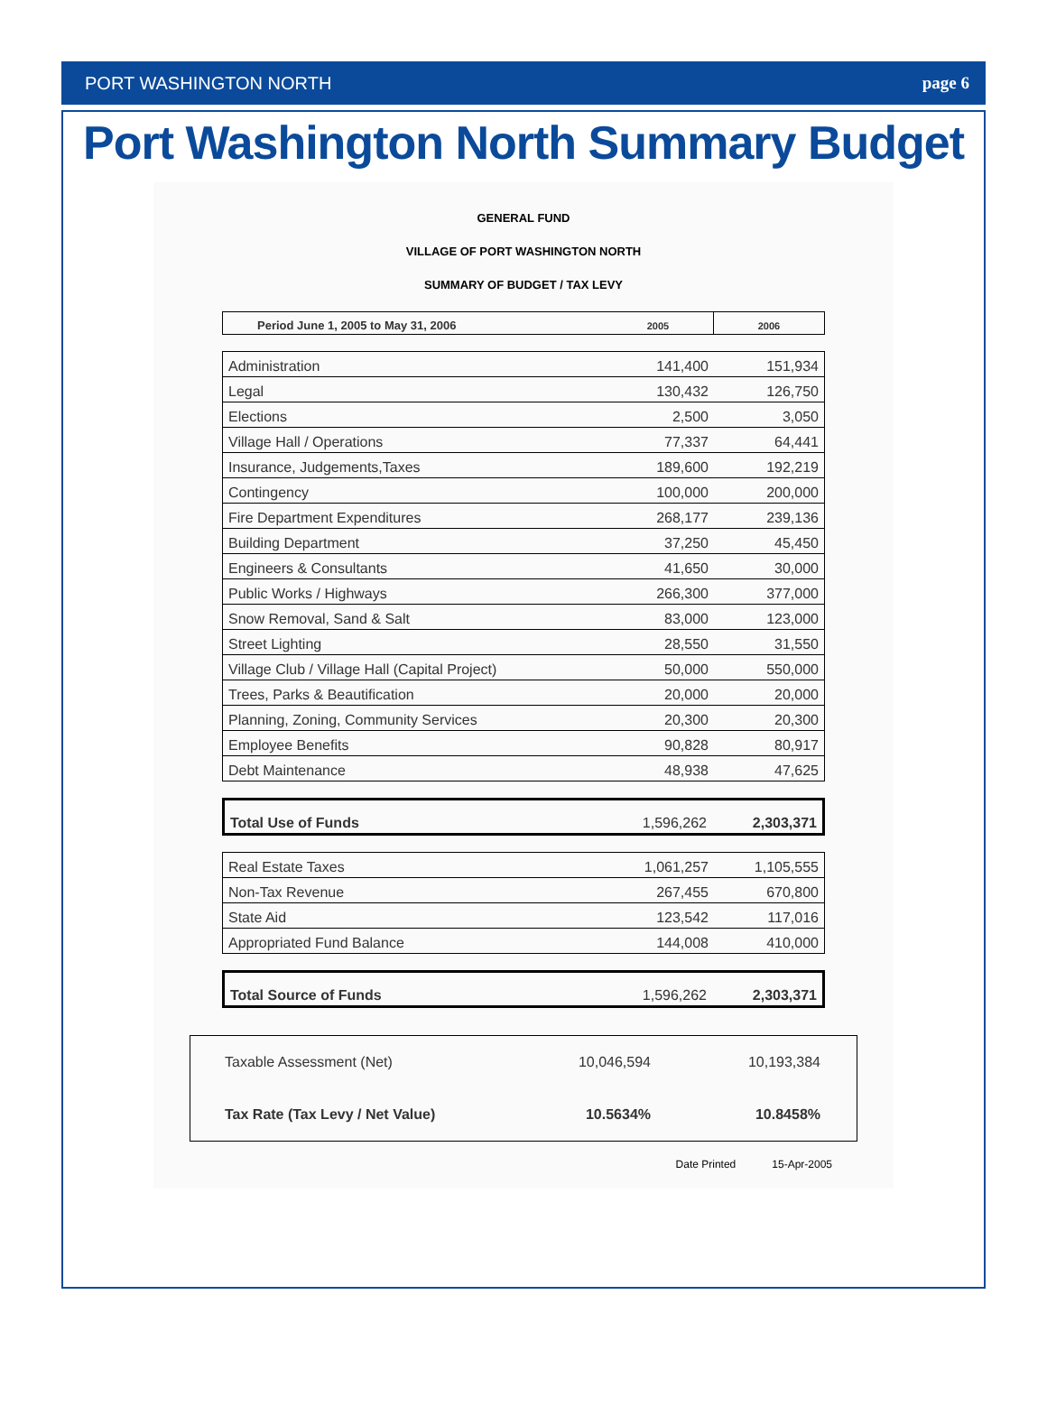PORT WASHINGTON NORTH page 6
Port Washington North Summary Budget
GENERAL FUND
VILLAGE OF PORT WASHINGTON NORTH
SUMMARY OF BUDGET / TAX LEVY
| Period June 1, 2005 to May 31, 2006 | 2005 | 2006 |
| --- | --- | --- |
| Administration | 141,400 | 151,934 |
| Legal | 130,432 | 126,750 |
| Elections | 2,500 | 3,050 |
| Village Hall / Operations | 77,337 | 64,441 |
| Insurance, Judgements,Taxes | 189,600 | 192,219 |
| Contingency | 100,000 | 200,000 |
| Fire Department Expenditures | 268,177 | 239,136 |
| Building Department | 37,250 | 45,450 |
| Engineers & Consultants | 41,650 | 30,000 |
| Public Works / Highways | 266,300 | 377,000 |
| Snow Removal, Sand & Salt | 83,000 | 123,000 |
| Street Lighting | 28,550 | 31,550 |
| Village Club / Village Hall (Capital Project) | 50,000 | 550,000 |
| Trees, Parks & Beautification | 20,000 | 20,000 |
| Planning, Zoning, Community Services | 20,300 | 20,300 |
| Employee Benefits | 90,828 | 80,917 |
| Debt Maintenance | 48,938 | 47,625 |
| Total Use of Funds | 1,596,262 | 2,303,371 |
| Real Estate Taxes | 1,061,257 | 1,105,555 |
| Non-Tax Revenue | 267,455 | 670,800 |
| State Aid | 123,542 | 117,016 |
| Appropriated Fund Balance | 144,008 | 410,000 |
| Total Source of Funds | 1,596,262 | 2,303,371 |
| Taxable Assessment (Net) | 10,046,594 | 10,193,384 |
| Tax Rate (Tax Levy / Net Value) | 10.5634% | 10.8458% |
Date Printed 15-Apr-2005